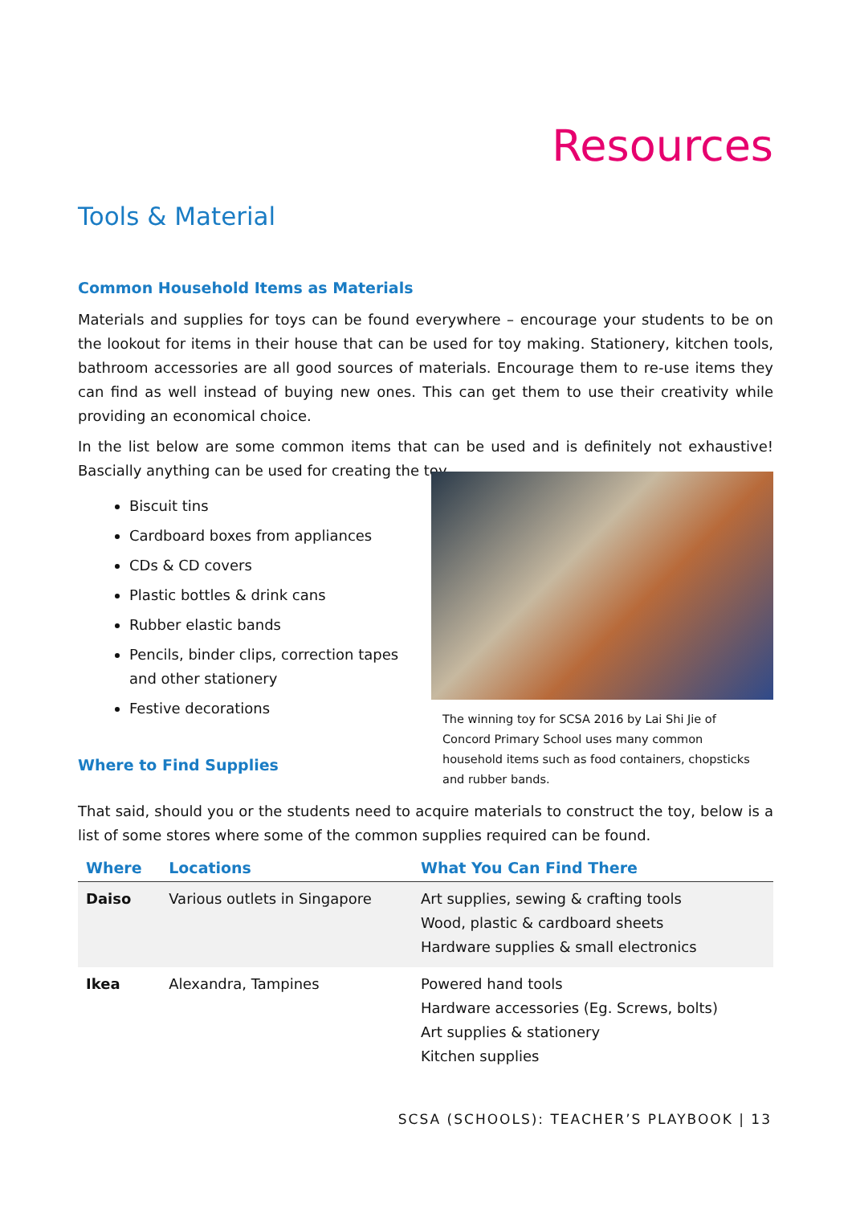Resources
Tools & Material
Common Household Items as Materials
Materials and supplies for toys can be found everywhere – encourage your students to be on the lookout for items in their house that can be used for toy making. Stationery, kitchen tools, bathroom accessories are all good sources of materials. Encourage them to re-use items they can find as well instead of buying new ones. This can get them to use their creativity while providing an economical choice.
In the list below are some common items that can be used and is definitely not exhaustive! Bascially anything can be used for creating the toy.
Biscuit tins
Cardboard boxes from appliances
CDs & CD covers
Plastic bottles & drink cans
Rubber elastic bands
Pencils, binder clips, correction tapes and other stationery
Festive decorations
Where to Find Supplies
The winning toy for SCSA 2016 by Lai Shi Jie of Concord Primary School uses many common household items such as food containers, chopsticks and rubber bands.
That said, should you or the students need to acquire materials to construct the toy, below is a list of some stores where some of the common supplies required can be found.
| Where | Locations | What You Can Find There |
| --- | --- | --- |
| Daiso | Various outlets in Singapore | Art supplies, sewing & crafting tools Wood, plastic & cardboard sheets Hardware supplies & small electronics |
| Ikea | Alexandra, Tampines | Powered hand tools Hardware accessories (Eg. Screws, bolts) Art supplies & stationery Kitchen supplies |
SCSA (SCHOOLS): TEACHER’S PLAYBOOK | 13